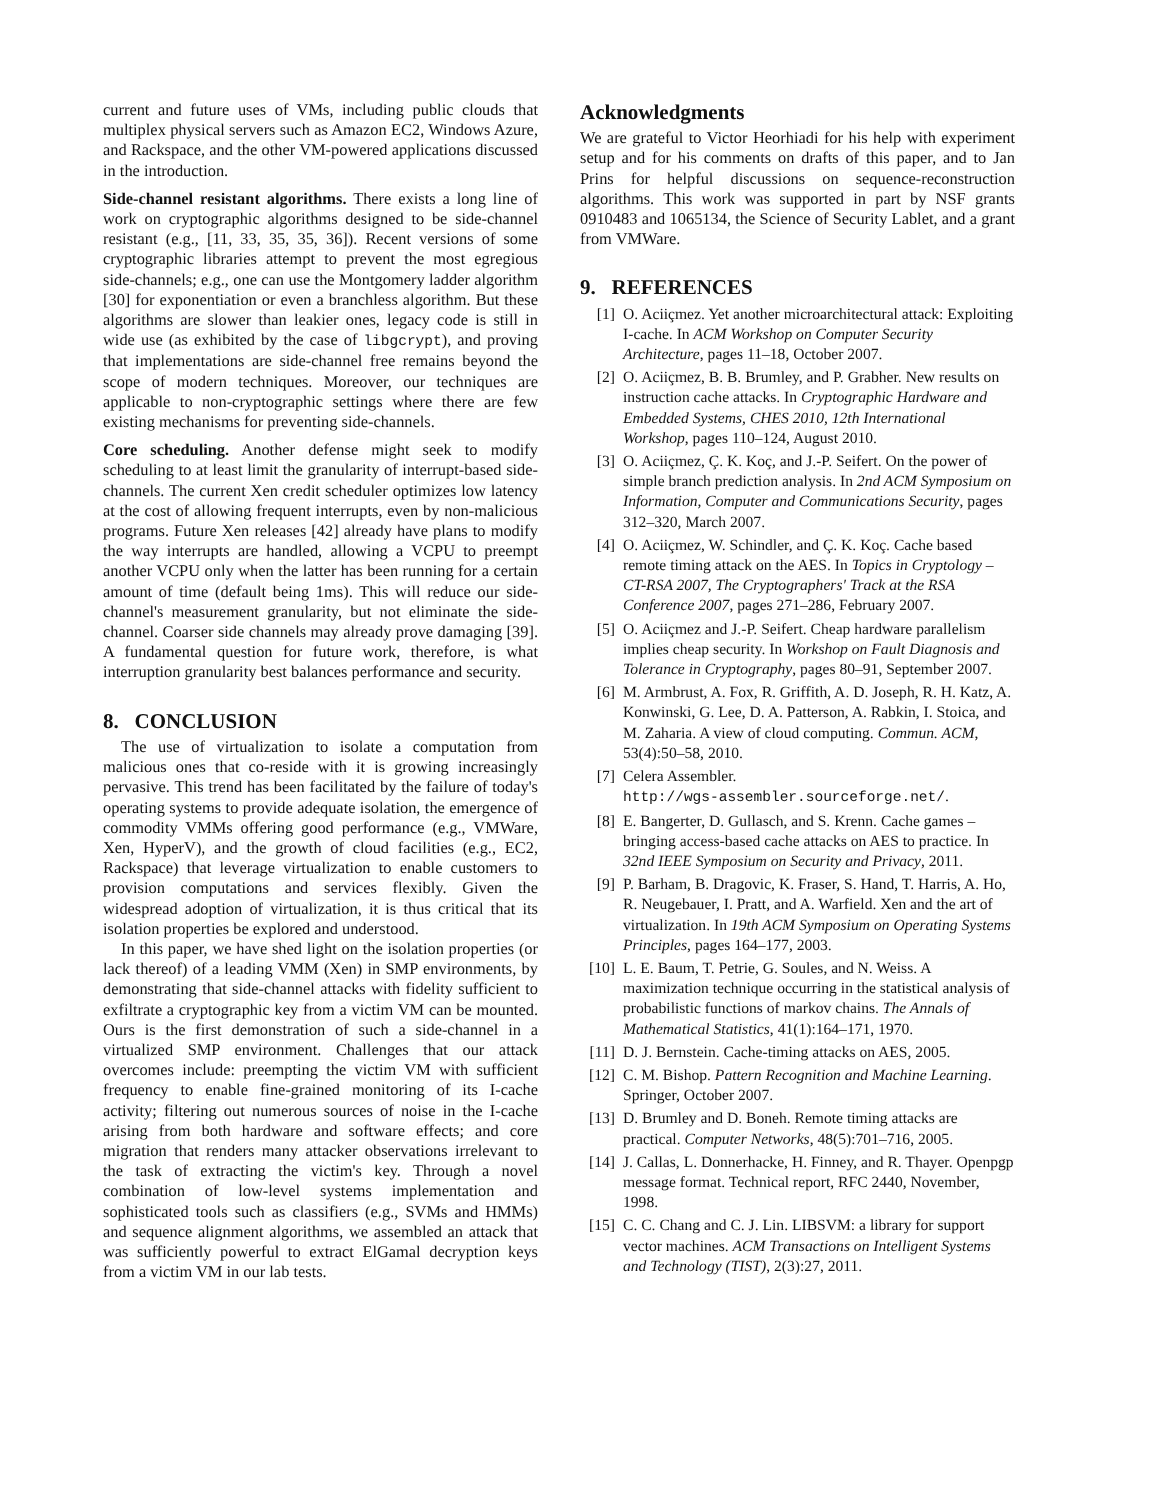current and future uses of VMs, including public clouds that multiplex physical servers such as Amazon EC2, Windows Azure, and Rackspace, and the other VM-powered applications discussed in the introduction.
Side-channel resistant algorithms. There exists a long line of work on cryptographic algorithms designed to be side-channel resistant (e.g., [11, 33, 35, 35, 36]). Recent versions of some cryptographic libraries attempt to prevent the most egregious side-channels; e.g., one can use the Montgomery ladder algorithm [30] for exponentiation or even a branchless algorithm. But these algorithms are slower than leakier ones, legacy code is still in wide use (as exhibited by the case of libgcrypt), and proving that implementations are side-channel free remains beyond the scope of modern techniques. Moreover, our techniques are applicable to non-cryptographic settings where there are few existing mechanisms for preventing side-channels.
Core scheduling. Another defense might seek to modify scheduling to at least limit the granularity of interrupt-based side-channels. The current Xen credit scheduler optimizes low latency at the cost of allowing frequent interrupts, even by non-malicious programs. Future Xen releases [42] already have plans to modify the way interrupts are handled, allowing a VCPU to preempt another VCPU only when the latter has been running for a certain amount of time (default being 1ms). This will reduce our side-channel's measurement granularity, but not eliminate the side-channel. Coarser side channels may already prove damaging [39]. A fundamental question for future work, therefore, is what interruption granularity best balances performance and security.
8. CONCLUSION
The use of virtualization to isolate a computation from malicious ones that co-reside with it is growing increasingly pervasive. This trend has been facilitated by the failure of today's operating systems to provide adequate isolation, the emergence of commodity VMMs offering good performance (e.g., VMWare, Xen, HyperV), and the growth of cloud facilities (e.g., EC2, Rackspace) that leverage virtualization to enable customers to provision computations and services flexibly. Given the widespread adoption of virtualization, it is thus critical that its isolation properties be explored and understood.
In this paper, we have shed light on the isolation properties (or lack thereof) of a leading VMM (Xen) in SMP environments, by demonstrating that side-channel attacks with fidelity sufficient to exfiltrate a cryptographic key from a victim VM can be mounted. Ours is the first demonstration of such a side-channel in a virtualized SMP environment. Challenges that our attack overcomes include: preempting the victim VM with sufficient frequency to enable fine-grained monitoring of its I-cache activity; filtering out numerous sources of noise in the I-cache arising from both hardware and software effects; and core migration that renders many attacker observations irrelevant to the task of extracting the victim's key. Through a novel combination of low-level systems implementation and sophisticated tools such as classifiers (e.g., SVMs and HMMs) and sequence alignment algorithms, we assembled an attack that was sufficiently powerful to extract ElGamal decryption keys from a victim VM in our lab tests.
Acknowledgments
We are grateful to Victor Heorhiadi for his help with experiment setup and for his comments on drafts of this paper, and to Jan Prins for helpful discussions on sequence-reconstruction algorithms. This work was supported in part by NSF grants 0910483 and 1065134, the Science of Security Lablet, and a grant from VMWare.
9. REFERENCES
[1] O. Aciiçmez. Yet another microarchitectural attack: Exploiting I-cache. In ACM Workshop on Computer Security Architecture, pages 11–18, October 2007.
[2] O. Aciiçmez, B. B. Brumley, and P. Grabher. New results on instruction cache attacks. In Cryptographic Hardware and Embedded Systems, CHES 2010, 12th International Workshop, pages 110–124, August 2010.
[3] O. Aciiçmez, Ç. K. Koç, and J.-P. Seifert. On the power of simple branch prediction analysis. In 2nd ACM Symposium on Information, Computer and Communications Security, pages 312–320, March 2007.
[4] O. Aciiçmez, W. Schindler, and Ç. K. Koç. Cache based remote timing attack on the AES. In Topics in Cryptology – CT-RSA 2007, The Cryptographers' Track at the RSA Conference 2007, pages 271–286, February 2007.
[5] O. Aciiçmez and J.-P. Seifert. Cheap hardware parallelism implies cheap security. In Workshop on Fault Diagnosis and Tolerance in Cryptography, pages 80–91, September 2007.
[6] M. Armbrust, A. Fox, R. Griffith, A. D. Joseph, R. H. Katz, A. Konwinski, G. Lee, D. A. Patterson, A. Rabkin, I. Stoica, and M. Zaharia. A view of cloud computing. Commun. ACM, 53(4):50–58, 2010.
[7] Celera Assembler.
http://wgs-assembler.sourceforge.net/.
[8] E. Bangerter, D. Gullasch, and S. Krenn. Cache games – bringing access-based cache attacks on AES to practice. In 32nd IEEE Symposium on Security and Privacy, 2011.
[9] P. Barham, B. Dragovic, K. Fraser, S. Hand, T. Harris, A. Ho, R. Neugebauer, I. Pratt, and A. Warfield. Xen and the art of virtualization. In 19th ACM Symposium on Operating Systems Principles, pages 164–177, 2003.
[10] L. E. Baum, T. Petrie, G. Soules, and N. Weiss. A maximization technique occurring in the statistical analysis of probabilistic functions of markov chains. The Annals of Mathematical Statistics, 41(1):164–171, 1970.
[11] D. J. Bernstein. Cache-timing attacks on AES, 2005.
[12] C. M. Bishop. Pattern Recognition and Machine Learning. Springer, October 2007.
[13] D. Brumley and D. Boneh. Remote timing attacks are practical. Computer Networks, 48(5):701–716, 2005.
[14] J. Callas, L. Donnerhacke, H. Finney, and R. Thayer. Openpgp message format. Technical report, RFC 2440, November, 1998.
[15] C. C. Chang and C. J. Lin. LIBSVM: a library for support vector machines. ACM Transactions on Intelligent Systems and Technology (TIST), 2(3):27, 2011.